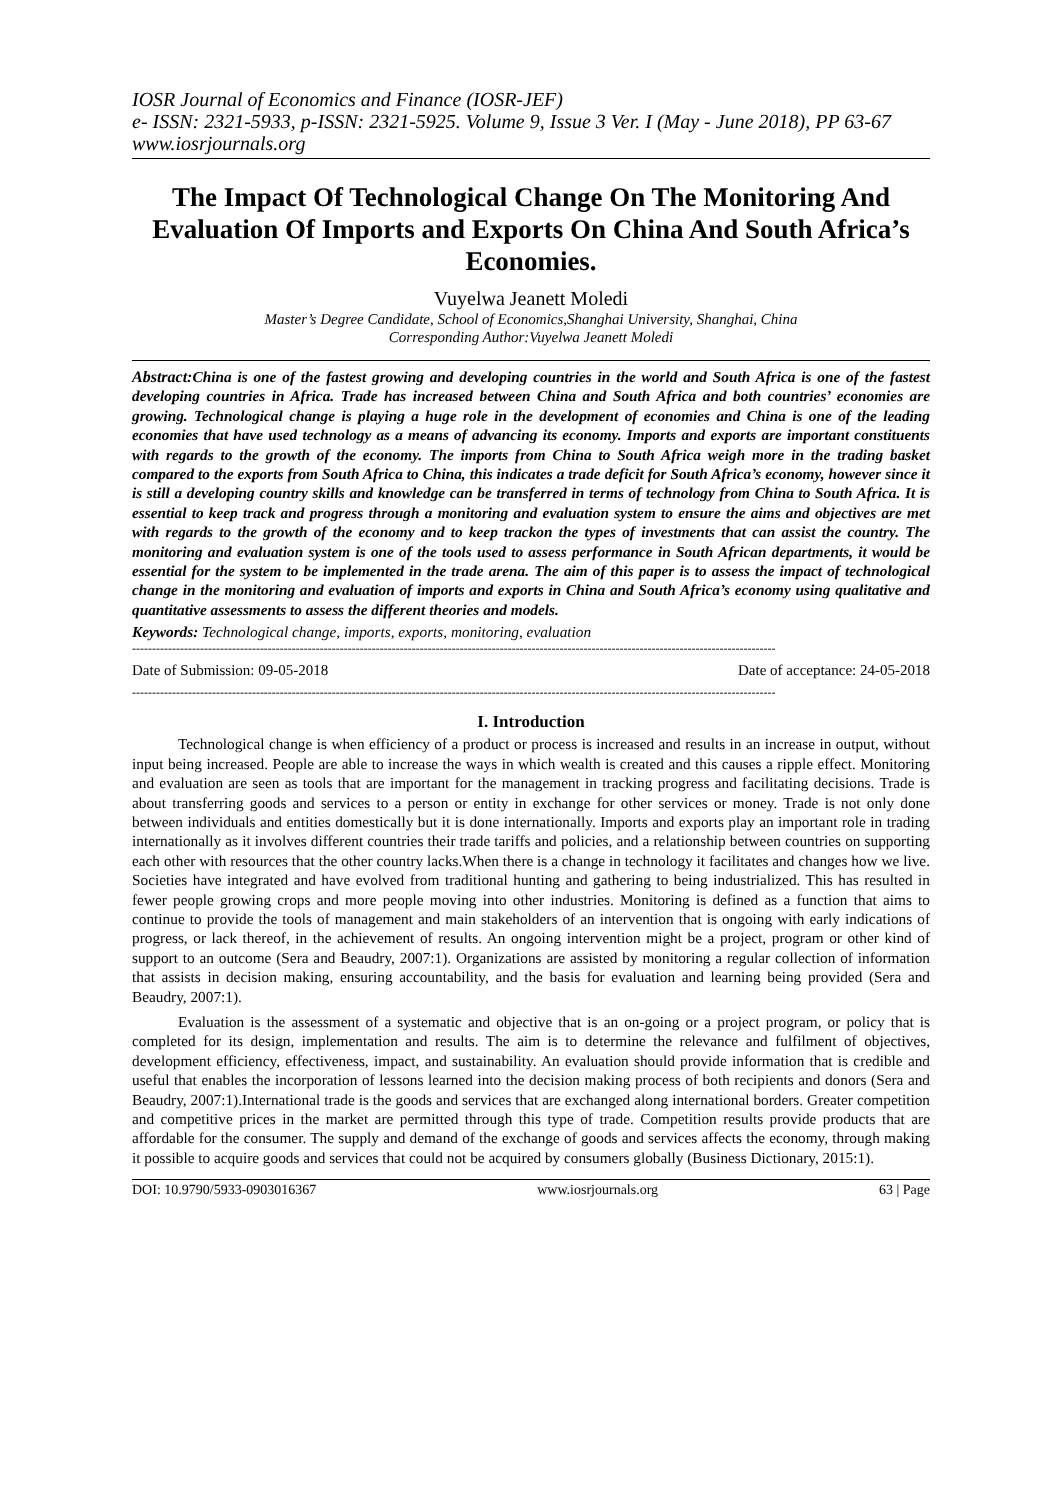IOSR Journal of Economics and Finance (IOSR-JEF)
e- ISSN: 2321-5933, p-ISSN: 2321-5925. Volume 9, Issue 3 Ver. I (May - June 2018), PP 63-67
www.iosrjournals.org
The Impact Of Technological Change On The Monitoring And Evaluation Of Imports and Exports On China And South Africa’s Economies.
Vuyelwa Jeanett Moledi
Master’s Degree Candidate, School of Economics,Shanghai University, Shanghai, China
Corresponding Author:Vuyelwa Jeanett Moledi
Abstract: China is one of the fastest growing and developing countries in the world and South Africa is one of the fastest developing countries in Africa. Trade has increased between China and South Africa and both countries’ economies are growing. Technological change is playing a huge role in the development of economies and China is one of the leading economies that have used technology as a means of advancing its economy. Imports and exports are important constituents with regards to the growth of the economy. The imports from China to South Africa weigh more in the trading basket compared to the exports from South Africa to China, this indicates a trade deficit for South Africa’s economy, however since it is still a developing country skills and knowledge can be transferred in terms of technology from China to South Africa. It is essential to keep track and progress through a monitoring and evaluation system to ensure the aims and objectives are met with regards to the growth of the economy and to keep trackon the types of investments that can assist the country. The monitoring and evaluation system is one of the tools used to assess performance in South African departments, it would be essential for the system to be implemented in the trade arena. The aim of this paper is to assess the impact of technological change in the monitoring and evaluation of imports and exports in China and South Africa’s economy using qualitative and quantitative assessments to assess the different theories and models.
Keywords: Technological change, imports, exports, monitoring, evaluation
-----------------------------------------------------------------------------------------------------------------------------------------------------------------
Date of Submission: 09-05-2018 Date of acceptance: 24-05-2018
-----------------------------------------------------------------------------------------------------------------------------------------------------------------
I. Introduction
Technological change is when efficiency of a product or process is increased and results in an increase in output, without input being increased. People are able to increase the ways in which wealth is created and this causes a ripple effect. Monitoring and evaluation are seen as tools that are important for the management in tracking progress and facilitating decisions. Trade is about transferring goods and services to a person or entity in exchange for other services or money. Trade is not only done between individuals and entities domestically but it is done internationally. Imports and exports play an important role in trading internationally as it involves different countries their trade tariffs and policies, and a relationship between countries on supporting each other with resources that the other country lacks.When there is a change in technology it facilitates and changes how we live. Societies have integrated and have evolved from traditional hunting and gathering to being industrialized. This has resulted in fewer people growing crops and more people moving into other industries. Monitoring is defined as a function that aims to continue to provide the tools of management and main stakeholders of an intervention that is ongoing with early indications of progress, or lack thereof, in the achievement of results. An ongoing intervention might be a project, program or other kind of support to an outcome (Sera and Beaudry, 2007:1). Organizations are assisted by monitoring a regular collection of information that assists in decision making, ensuring accountability, and the basis for evaluation and learning being provided (Sera and Beaudry, 2007:1).
Evaluation is the assessment of a systematic and objective that is an on-going or a project program, or policy that is completed for its design, implementation and results. The aim is to determine the relevance and fulfilment of objectives, development efficiency, effectiveness, impact, and sustainability. An evaluation should provide information that is credible and useful that enables the incorporation of lessons learned into the decision making process of both recipients and donors (Sera and Beaudry, 2007:1).International trade is the goods and services that are exchanged along international borders. Greater competition and competitive prices in the market are permitted through this type of trade. Competition results provide products that are affordable for the consumer. The supply and demand of the exchange of goods and services affects the economy, through making it possible to acquire goods and services that could not be acquired by consumers globally (Business Dictionary, 2015:1).
DOI: 10.9790/5933-0903016367 www.iosrjournals.org 63 | Page